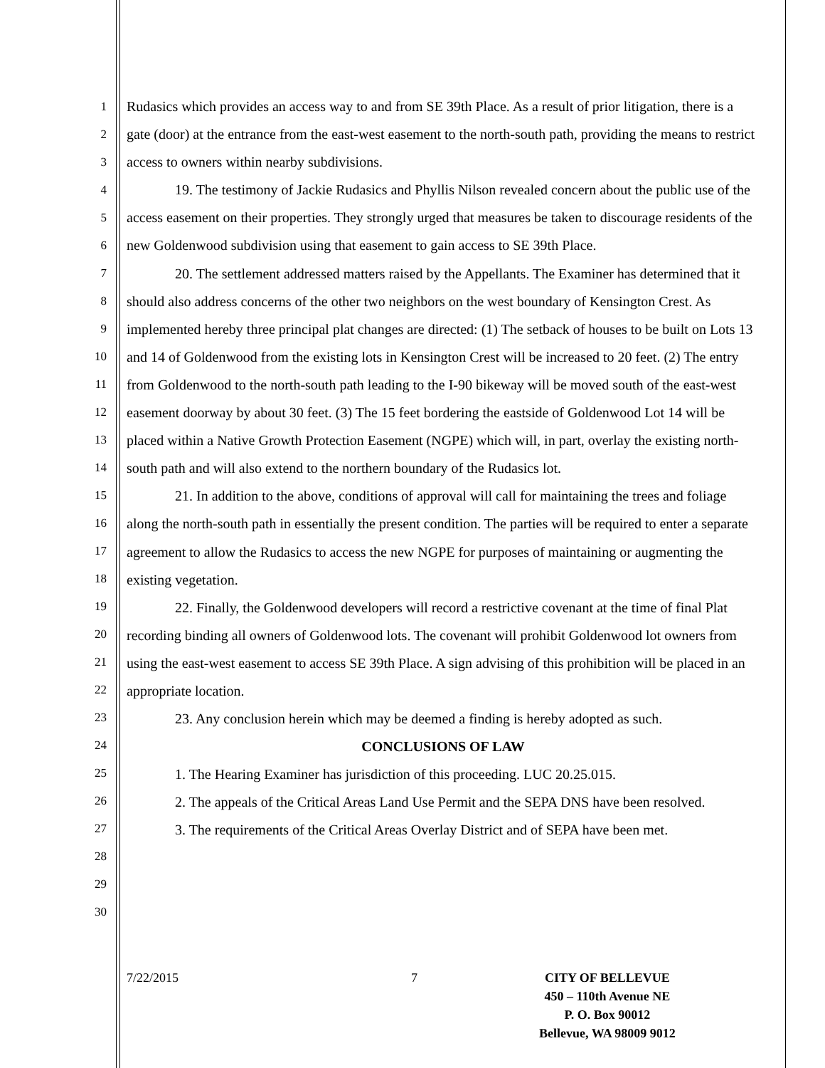1
2
3
4
5
6
7
8
9
10
11
12
13
14
15
16
17
18
19
20
21
22
23
24
25
26
27
28
29
30
Rudasics which provides an access way to and from SE 39th Place. As a result of prior litigation, there is a gate (door) at the entrance from the east-west easement to the north-south path, providing the means to restrict access to owners within nearby subdivisions.
19. The testimony of Jackie Rudasics and Phyllis Nilson revealed concern about the public use of the access easement on their properties. They strongly urged that measures be taken to discourage residents of the new Goldenwood subdivision using that easement to gain access to SE 39th Place.
20. The settlement addressed matters raised by the Appellants. The Examiner has determined that it should also address concerns of the other two neighbors on the west boundary of Kensington Crest. As implemented hereby three principal plat changes are directed: (1) The setback of houses to be built on Lots 13 and 14 of Goldenwood from the existing lots in Kensington Crest will be increased to 20 feet. (2) The entry from Goldenwood to the north-south path leading to the I-90 bikeway will be moved south of the east-west easement doorway by about 30 feet. (3) The 15 feet bordering the eastside of Goldenwood Lot 14 will be placed within a Native Growth Protection Easement (NGPE) which will, in part, overlay the existing north-south path and will also extend to the northern boundary of the Rudasics lot.
21. In addition to the above, conditions of approval will call for maintaining the trees and foliage along the north-south path in essentially the present condition. The parties will be required to enter a separate agreement to allow the Rudasics to access the new NGPE for purposes of maintaining or augmenting the existing vegetation.
22. Finally, the Goldenwood developers will record a restrictive covenant at the time of final Plat recording binding all owners of Goldenwood lots. The covenant will prohibit Goldenwood lot owners from using the east-west easement to access SE 39th Place. A sign advising of this prohibition will be placed in an appropriate location.
23. Any conclusion herein which may be deemed a finding is hereby adopted as such.
CONCLUSIONS OF LAW
1. The Hearing Examiner has jurisdiction of this proceeding. LUC 20.25.015.
2. The appeals of the Critical Areas Land Use Permit and the SEPA DNS have been resolved.
3. The requirements of the Critical Areas Overlay District and of SEPA have been met.
7/22/2015 7 CITY OF BELLEVUE
450 – 110th Avenue NE
P. O. Box 90012
Bellevue, WA 98009 9012